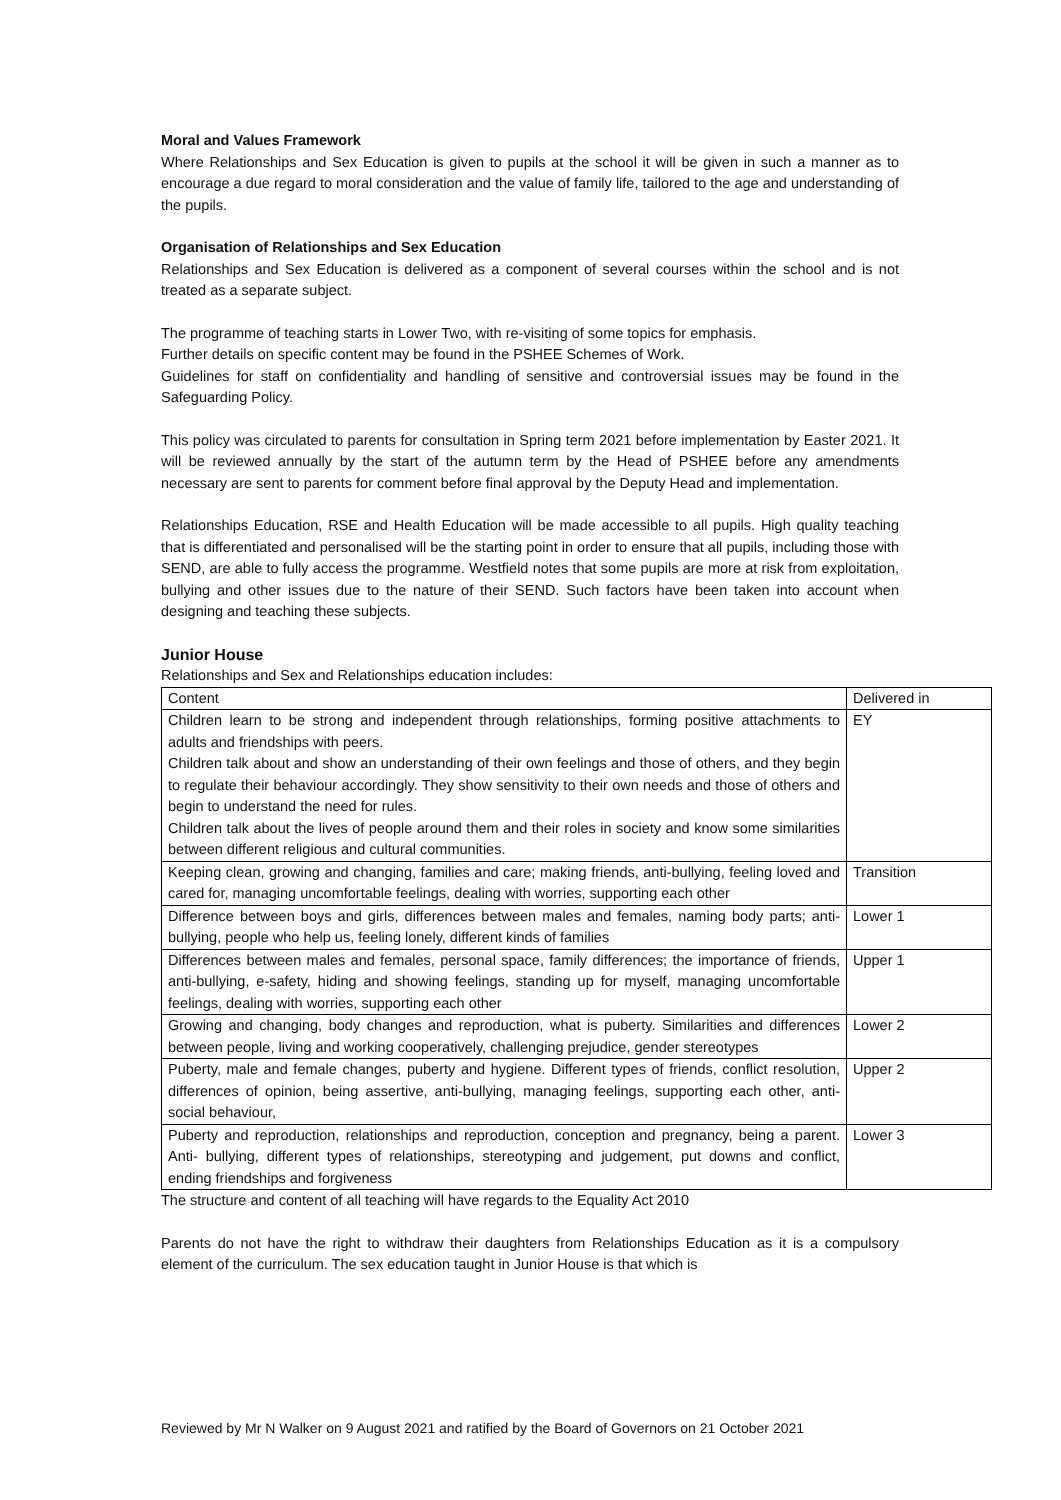Moral and Values Framework
Where Relationships and Sex Education is given to pupils at the school it will be given in such a manner as to encourage a due regard to moral consideration and the value of family life, tailored to the age and understanding of the pupils.
Organisation of Relationships and Sex Education
Relationships and Sex Education is delivered as a component of several courses within the school and is not treated as a separate subject.
The programme of teaching starts in Lower Two, with re-visiting of some topics for emphasis.
Further details on specific content may be found in the PSHEE Schemes of Work.
Guidelines for staff on confidentiality and handling of sensitive and controversial issues may be found in the Safeguarding Policy.
This policy was circulated to parents for consultation in Spring term 2021 before implementation by Easter 2021. It will be reviewed annually by the start of the autumn term by the Head of PSHEE before any amendments necessary are sent to parents for comment before final approval by the Deputy Head and implementation.
Relationships Education, RSE and Health Education will be made accessible to all pupils. High quality teaching that is differentiated and personalised will be the starting point in order to ensure that all pupils, including those with SEND, are able to fully access the programme. Westfield notes that some pupils are more at risk from exploitation, bullying and other issues due to the nature of their SEND. Such factors have been taken into account when designing and teaching these subjects.
Junior House
Relationships and Sex and Relationships education includes:
| Content | Delivered in |
| --- | --- |
| Children learn to be strong and independent through relationships, forming positive attachments to adults and friendships with peers. Children talk about and show an understanding of their own feelings and those of others, and they begin to regulate their behaviour accordingly. They show sensitivity to their own needs and those of others and begin to understand the need for rules. Children talk about the lives of people around them and their roles in society and know some similarities between different religious and cultural communities. | EY |
| Keeping clean, growing and changing, families and care; making friends, anti-bullying, feeling loved and cared for, managing uncomfortable feelings, dealing with worries, supporting each other | Transition |
| Difference between boys and girls, differences between males and females, naming body parts; anti-bullying, people who help us, feeling lonely, different kinds of families | Lower 1 |
| Differences between males and females, personal space, family differences; the importance of friends, anti-bullying, e-safety, hiding and showing feelings, standing up for myself, managing uncomfortable feelings, dealing with worries, supporting each other | Upper 1 |
| Growing and changing, body changes and reproduction, what is puberty. Similarities and differences between people, living and working cooperatively, challenging prejudice, gender stereotypes | Lower 2 |
| Puberty, male and female changes, puberty and hygiene. Different types of friends, conflict resolution, differences of opinion, being assertive, anti-bullying, managing feelings, supporting each other, anti-social behaviour, | Upper 2 |
| Puberty and reproduction, relationships and reproduction, conception and pregnancy, being a parent. Anti- bullying, different types of relationships, stereotyping and judgement, put downs and conflict, ending friendships and forgiveness | Lower 3 |
The structure and content of all teaching will have regards to the Equality Act 2010
Parents do not have the right to withdraw their daughters from Relationships Education as it is a compulsory element of the curriculum. The sex education taught in Junior House is that which is
Reviewed by Mr N Walker on 9 August 2021 and ratified by the Board of Governors on 21 October 2021